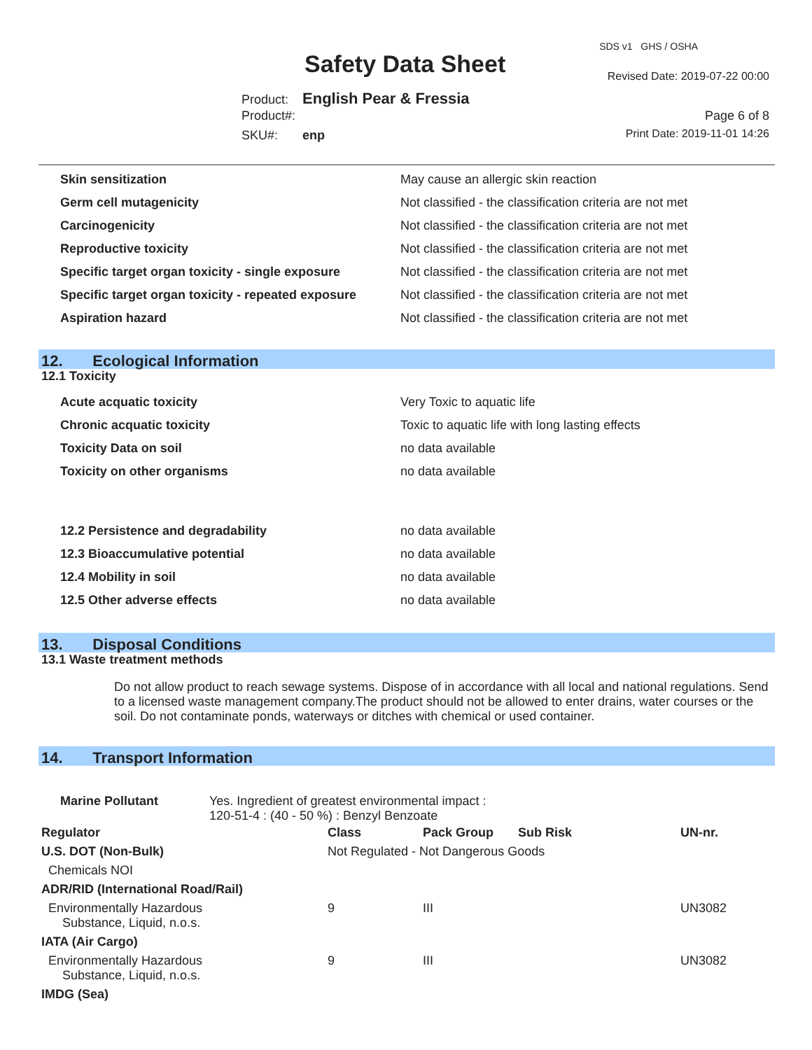Safety Data Sheet
SDS v1 GHS / OSHA
Revised Date: 2019-07-22 00:00
Product: English Pear & Fressia
Product#: Page 6 of 8
SKU#: enp Print Date: 2019-11-01 14:26
| Skin sensitization | May cause an allergic skin reaction |
| Germ cell mutagenicity | Not classified - the classification criteria are not met |
| Carcinogenicity | Not classified - the classification criteria are not met |
| Reproductive toxicity | Not classified - the classification criteria are not met |
| Specific target organ toxicity - single exposure | Not classified - the classification criteria are not met |
| Specific target organ toxicity - repeated exposure | Not classified - the classification criteria are not met |
| Aspiration hazard | Not classified - the classification criteria are not met |
12. Ecological Information
12.1 Toxicity
| Acute acquatic toxicity | Very Toxic to aquatic life |
| Chronic acquatic toxicity | Toxic to aquatic life with long lasting effects |
| Toxicity Data on soil | no data available |
| Toxicity on other organisms | no data available |
| 12.2 Persistence and degradability | no data available |
| 12.3 Bioaccumulative potential | no data available |
| 12.4 Mobility in soil | no data available |
| 12.5 Other adverse effects | no data available |
13. Disposal Conditions
13.1 Waste treatment methods
Do not allow product to reach sewage systems. Dispose of in accordance with all local and national regulations. Send to a licensed waste management company.The product should not be allowed to enter drains, water courses or the soil. Do not contaminate ponds, waterways or ditches with chemical or used container.
14. Transport Information
Marine Pollutant Yes. Ingredient of greatest environmental impact :
120-51-4 : (40 - 50 %) : Benzyl Benzoate
| Regulator | Class | Pack Group | Sub Risk | UN-nr. |
| --- | --- | --- | --- | --- |
| U.S. DOT (Non-Bulk) | Not Regulated - Not Dangerous Goods | | | |
| Chemicals NOI | | | | |
| ADR/RID (International Road/Rail) | | | | |
| Environmentally Hazardous Substance, Liquid, n.o.s. | 9 | III | | UN3082 |
| IATA (Air Cargo) | | | | |
| Environmentally Hazardous Substance, Liquid, n.o.s. | 9 | III | | UN3082 |
| IMDG (Sea) | | | | |